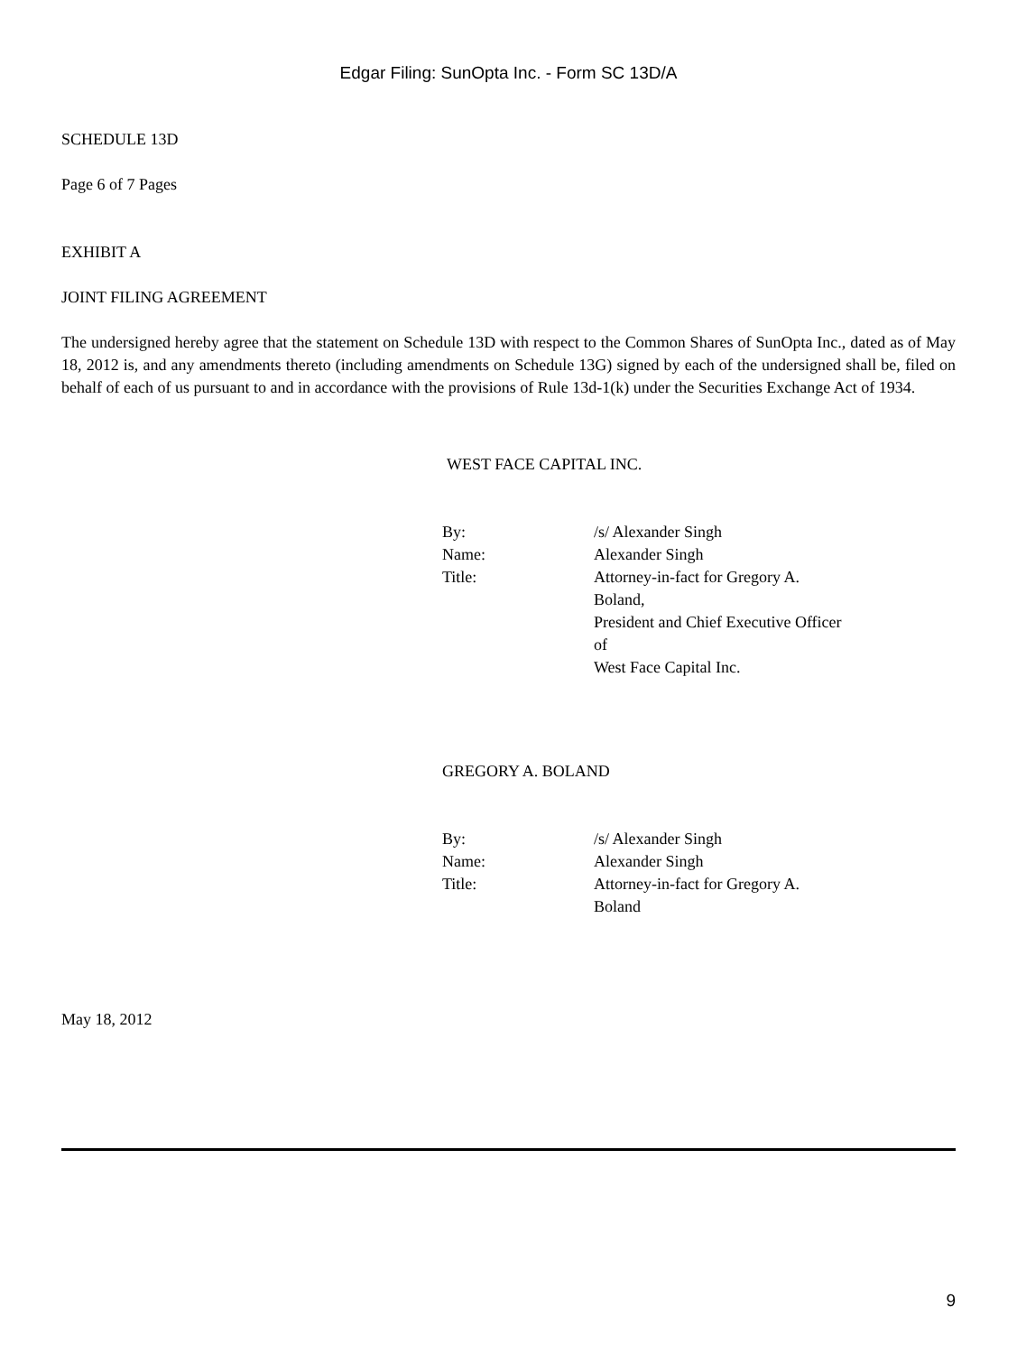Edgar Filing: SunOpta Inc. - Form SC 13D/A
SCHEDULE 13D
Page 6 of 7 Pages
EXHIBIT A
JOINT FILING AGREEMENT
The undersigned hereby agree that the statement on Schedule 13D with respect to the Common Shares of SunOpta Inc., dated as of May 18, 2012 is, and any amendments thereto (including amendments on Schedule 13G) signed by each of the undersigned shall be, filed on behalf of each of us pursuant to and in accordance with the provisions of Rule 13d-1(k) under the Securities Exchange Act of 1934.
WEST FACE CAPITAL INC.
| By: | /s/ Alexander Singh |
| Name: | Alexander Singh |
| Title: | Attorney-in-fact for Gregory A. Boland, President and Chief Executive Officer of West Face Capital Inc. |
GREGORY A. BOLAND
| By: | /s/ Alexander Singh |
| Name: | Alexander Singh |
| Title: | Attorney-in-fact for Gregory A. Boland |
May 18, 2012
9